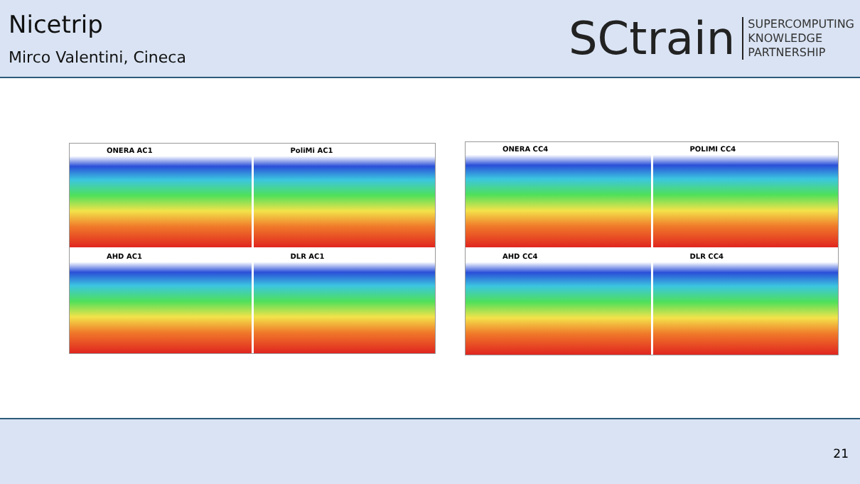Nicetrip
Mirco Valentini, Cineca
SCtrain
SUPERCOMPUTING
KNOWLEDGE
PARTNERSHIP
ONERA AC1
PoliMi AC1
AHD AC1
DLR AC1
ONERA CC4
POLIMI CC4
AHD CC4
DLR CC4
21